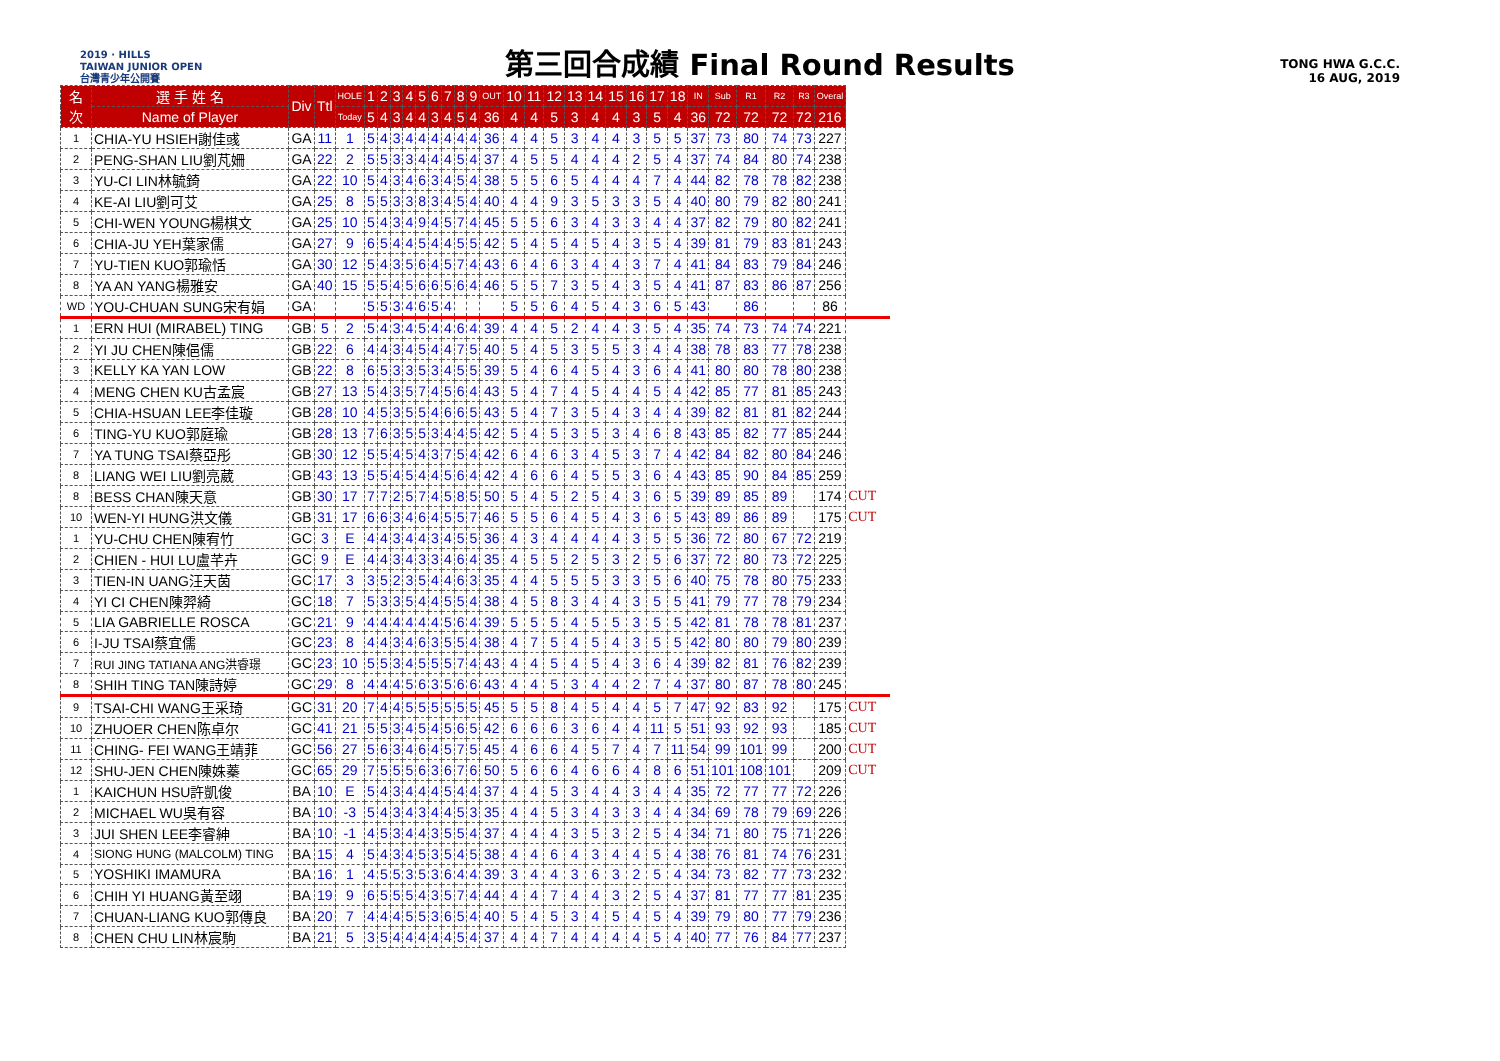2019 · HILLS
TAIWAN JUNIOR OPEN
台灣青少年公開賽
第三回合成績 Final Round Results
TONG HWA G.C.C.
16 AUG, 2019
| 名次 | 選 手 姓 名 | Div | Ttl | HOLE | 1 | 2 | 3 | 4 | 5 | 6 | 7 | 8 | 9 | OUT | 10 | 11 | 12 | 13 | 14 | 15 | 16 | 17 | 18 | IN | Sub | R1 | R2 | R3 | Overal | |
| --- | --- | --- | --- | --- | --- | --- | --- | --- | --- | --- | --- | --- | --- | --- | --- | --- | --- | --- | --- | --- | --- | --- | --- | --- | --- | --- | --- | --- | --- | --- |
| | Name of Player | | | Today | 5 | 4 | 3 | 4 | 4 | 3 | 4 | 5 | 4 | 36 | 4 | 4 | 5 | 3 | 4 | 4 | 3 | 5 | 4 | 36 | 72 | 72 | 72 | 72 | 216 | |
| 1 | CHIA-YU HSIEH謝佳彧 | GA | 11 | 1 | 5 | 4 | 3 | 4 | 4 | 4 | 4 | 4 | 4 | 36 | 4 | 4 | 5 | 3 | 4 | 4 | 3 | 5 | 5 | 37 | 73 | 80 | 74 | 73 | 227 | |
| 2 | PENG-SHAN LIU劉芃姍 | GA | 22 | 2 | 5 | 5 | 3 | 3 | 4 | 4 | 4 | 5 | 4 | 37 | 4 | 5 | 5 | 4 | 4 | 4 | 2 | 5 | 4 | 37 | 74 | 84 | 80 | 74 | 238 | |
| 3 | YU-CI LIN林毓錡 | GA | 22 | 10 | 5 | 4 | 3 | 4 | 6 | 3 | 4 | 5 | 4 | 38 | 5 | 5 | 6 | 5 | 4 | 4 | 4 | 7 | 4 | 44 | 82 | 78 | 78 | 82 | 238 | |
| 4 | KE-AI LIU劉可艾 | GA | 25 | 8 | 5 | 5 | 3 | 3 | 8 | 3 | 4 | 5 | 4 | 40 | 4 | 4 | 9 | 3 | 5 | 3 | 3 | 5 | 4 | 40 | 80 | 79 | 82 | 80 | 241 | |
| 5 | CHI-WEN YOUNG楊棋文 | GA | 25 | 10 | 5 | 4 | 3 | 4 | 9 | 4 | 5 | 7 | 4 | 45 | 5 | 5 | 6 | 3 | 4 | 3 | 3 | 4 | 4 | 37 | 82 | 79 | 80 | 82 | 241 | |
| 6 | CHIA-JU YEH葉家儒 | GA | 27 | 9 | 6 | 5 | 4 | 4 | 5 | 4 | 4 | 5 | 5 | 42 | 5 | 4 | 5 | 4 | 5 | 4 | 3 | 5 | 4 | 39 | 81 | 79 | 83 | 81 | 243 | |
| 7 | YU-TIEN KUO郭瑜恬 | GA | 30 | 12 | 5 | 4 | 3 | 5 | 6 | 4 | 5 | 7 | 4 | 43 | 6 | 4 | 6 | 3 | 4 | 4 | 3 | 7 | 4 | 41 | 84 | 83 | 79 | 84 | 246 | |
| 8 | YA AN YANG楊雅安 | GA | 40 | 15 | 5 | 5 | 4 | 5 | 6 | 6 | 5 | 6 | 4 | 46 | 5 | 5 | 7 | 3 | 5 | 4 | 3 | 5 | 4 | 41 | 87 | 83 | 86 | 87 | 256 | |
| WD | YOU-CHUAN SUNG宋有娟 | GA | | | 5 | 5 | 3 | 4 | 6 | 5 | 4 | | | | 5 | 5 | 6 | 4 | 5 | 4 | 3 | 6 | 5 | 43 | | 86 | | | 86 | |
| 1 | ERN HUI (MIRABEL) TING | GB | 5 | 2 | 5 | 4 | 3 | 4 | 5 | 4 | 4 | 6 | 4 | 39 | 4 | 4 | 5 | 2 | 4 | 4 | 3 | 5 | 4 | 35 | 74 | 73 | 74 | 74 | 221 | |
| 2 | YI JU CHEN陳俋儒 | GB | 22 | 6 | 4 | 4 | 3 | 4 | 5 | 4 | 4 | 7 | 5 | 40 | 5 | 4 | 5 | 3 | 5 | 5 | 3 | 4 | 4 | 38 | 78 | 83 | 77 | 78 | 238 | |
| 3 | KELLY KA YAN LOW | GB | 22 | 8 | 6 | 5 | 3 | 3 | 5 | 3 | 4 | 5 | 5 | 39 | 5 | 4 | 6 | 4 | 5 | 4 | 3 | 6 | 4 | 41 | 80 | 80 | 78 | 80 | 238 | |
| 4 | MENG CHEN KU古孟宸 | GB | 27 | 13 | 5 | 4 | 3 | 5 | 7 | 4 | 5 | 6 | 4 | 43 | 5 | 4 | 7 | 4 | 5 | 4 | 4 | 5 | 4 | 42 | 85 | 77 | 81 | 85 | 243 | |
| 5 | CHIA-HSUAN LEE李佳璇 | GB | 28 | 10 | 4 | 5 | 3 | 5 | 5 | 4 | 6 | 6 | 5 | 43 | 5 | 4 | 7 | 3 | 5 | 4 | 3 | 4 | 4 | 39 | 82 | 81 | 81 | 82 | 244 | |
| 6 | TING-YU KUO郭庭瑜 | GB | 28 | 13 | 7 | 6 | 3 | 5 | 5 | 3 | 4 | 4 | 5 | 42 | 5 | 4 | 5 | 3 | 5 | 3 | 4 | 6 | 8 | 43 | 85 | 82 | 77 | 85 | 244 | |
| 7 | YA TUNG TSAI蔡亞彤 | GB | 30 | 12 | 5 | 5 | 4 | 5 | 4 | 3 | 7 | 5 | 4 | 42 | 6 | 4 | 6 | 3 | 4 | 5 | 3 | 7 | 4 | 42 | 84 | 82 | 80 | 84 | 246 | |
| 8 | LIANG WEI LIU劉亮葳 | GB | 43 | 13 | 5 | 5 | 4 | 5 | 4 | 4 | 5 | 6 | 4 | 42 | 4 | 6 | 6 | 4 | 5 | 5 | 3 | 6 | 4 | 43 | 85 | 90 | 84 | 85 | 259 | |
| 8 | BESS CHAN陳天意 | GB | 30 | 17 | 7 | 7 | 2 | 5 | 7 | 4 | 5 | 8 | 5 | 50 | 5 | 4 | 5 | 2 | 5 | 4 | 3 | 6 | 5 | 39 | 89 | 85 | 89 | | 174 | CUT |
| 10 | WEN-YI HUNG洪文儀 | GB | 31 | 17 | 6 | 6 | 3 | 4 | 6 | 4 | 5 | 5 | 7 | 46 | 5 | 5 | 6 | 4 | 5 | 4 | 3 | 6 | 5 | 43 | 89 | 86 | 89 | | 175 | CUT |
| 1 | YU-CHU CHEN陳宥竹 | GC | 3 | E | 4 | 4 | 3 | 4 | 4 | 3 | 4 | 5 | 5 | 36 | 4 | 3 | 4 | 4 | 4 | 4 | 3 | 5 | 5 | 36 | 72 | 80 | 67 | 72 | 219 | |
| 2 | CHIEN - HUI LU盧芊卉 | GC | 9 | E | 4 | 4 | 3 | 4 | 3 | 3 | 4 | 6 | 4 | 35 | 4 | 5 | 5 | 2 | 5 | 3 | 2 | 5 | 6 | 37 | 72 | 80 | 73 | 72 | 225 | |
| 3 | TIEN-IN UANG汪天茵 | GC | 17 | 3 | 3 | 5 | 2 | 3 | 5 | 4 | 4 | 6 | 3 | 35 | 4 | 4 | 5 | 5 | 5 | 3 | 3 | 5 | 6 | 40 | 75 | 78 | 80 | 75 | 233 | |
| 4 | YI CI CHEN陳羿綺 | GC | 18 | 7 | 5 | 3 | 3 | 5 | 4 | 4 | 5 | 5 | 4 | 38 | 4 | 5 | 8 | 3 | 4 | 4 | 3 | 5 | 5 | 41 | 79 | 77 | 78 | 79 | 234 | |
| 5 | LIA GABRIELLE ROSCA | GC | 21 | 9 | 4 | 4 | 4 | 4 | 4 | 4 | 5 | 6 | 4 | 39 | 5 | 5 | 5 | 4 | 5 | 5 | 3 | 5 | 5 | 42 | 81 | 78 | 78 | 81 | 237 | |
| 6 | I-JU TSAI蔡宜儒 | GC | 23 | 8 | 4 | 4 | 3 | 4 | 6 | 3 | 5 | 5 | 4 | 38 | 4 | 7 | 5 | 4 | 5 | 4 | 3 | 5 | 5 | 42 | 80 | 80 | 79 | 80 | 239 | |
| 7 | RUI JING TATIANA ANG洪睿璟 | GC | 23 | 10 | 5 | 5 | 3 | 4 | 5 | 5 | 5 | 7 | 4 | 43 | 4 | 4 | 5 | 4 | 5 | 4 | 3 | 6 | 4 | 39 | 82 | 81 | 76 | 82 | 239 | |
| 8 | SHIH TING TAN陳詩婷 | GC | 29 | 8 | 4 | 4 | 4 | 5 | 6 | 3 | 5 | 6 | 6 | 43 | 4 | 4 | 5 | 3 | 4 | 4 | 2 | 7 | 4 | 37 | 80 | 87 | 78 | 80 | 245 | |
| 9 | TSAI-CHI WANG王采琦 | GC | 31 | 20 | 7 | 4 | 4 | 5 | 5 | 5 | 5 | 5 | 5 | 45 | 5 | 5 | 8 | 4 | 5 | 4 | 4 | 5 | 7 | 47 | 92 | 83 | 92 | | 175 | CUT |
| 10 | ZHUOER CHEN陈卓尔 | GC | 41 | 21 | 5 | 5 | 3 | 4 | 5 | 4 | 5 | 6 | 5 | 42 | 6 | 6 | 6 | 3 | 6 | 4 | 4 | 11 | 5 | 51 | 93 | 92 | 93 | | 185 | CUT |
| 11 | CHING- FEI WANG王靖菲 | GC | 56 | 27 | 5 | 6 | 3 | 4 | 6 | 4 | 5 | 7 | 5 | 45 | 4 | 6 | 6 | 4 | 5 | 7 | 4 | 7 | 11 | 54 | 99 | 101 | 99 | | 200 | CUT |
| 12 | SHU-JEN CHEN陳姝蓁 | GC | 65 | 29 | 7 | 5 | 5 | 5 | 6 | 3 | 6 | 7 | 6 | 50 | 5 | 6 | 6 | 4 | 6 | 6 | 4 | 8 | 6 | 51 | 101 | 108 | 101 | | 209 | CUT |
| 1 | KAICHUN HSU許凱俊 | BA | 10 | E | 5 | 4 | 3 | 4 | 4 | 4 | 5 | 4 | 4 | 37 | 4 | 4 | 5 | 3 | 4 | 4 | 3 | 4 | 4 | 35 | 72 | 77 | 77 | 72 | 226 | |
| 2 | MICHAEL WU吳有容 | BA | 10 | -3 | 5 | 4 | 3 | 4 | 3 | 4 | 4 | 5 | 3 | 35 | 4 | 4 | 5 | 3 | 4 | 3 | 3 | 4 | 4 | 34 | 69 | 78 | 79 | 69 | 226 | |
| 3 | JUI SHEN LEE李睿紳 | BA | 10 | -1 | 4 | 5 | 3 | 4 | 4 | 3 | 5 | 5 | 4 | 37 | 4 | 4 | 4 | 3 | 5 | 3 | 2 | 5 | 4 | 34 | 71 | 80 | 75 | 71 | 226 | |
| 4 | SIONG HUNG (MALCOLM) TING | BA | 15 | 4 | 5 | 4 | 3 | 4 | 5 | 3 | 5 | 4 | 5 | 38 | 4 | 4 | 6 | 4 | 3 | 4 | 4 | 5 | 4 | 38 | 76 | 81 | 74 | 76 | 231 | |
| 5 | YOSHIKI IMAMURA | BA | 16 | 1 | 4 | 5 | 5 | 3 | 5 | 3 | 6 | 4 | 4 | 39 | 3 | 4 | 4 | 3 | 6 | 3 | 2 | 5 | 4 | 34 | 73 | 82 | 77 | 73 | 232 | |
| 6 | CHIH YI HUANG黃至翊 | BA | 19 | 9 | 6 | 5 | 5 | 5 | 4 | 3 | 5 | 7 | 4 | 44 | 4 | 4 | 7 | 4 | 4 | 3 | 2 | 5 | 4 | 37 | 81 | 77 | 77 | 81 | 235 | |
| 7 | CHUAN-LIANG KUO郭傳良 | BA | 20 | 7 | 4 | 4 | 4 | 5 | 5 | 3 | 6 | 5 | 4 | 40 | 5 | 4 | 5 | 3 | 4 | 5 | 4 | 5 | 4 | 39 | 79 | 80 | 77 | 79 | 236 | |
| 8 | CHEN CHU LIN林宸駒 | BA | 21 | 5 | 3 | 5 | 4 | 4 | 4 | 4 | 4 | 5 | 4 | 37 | 4 | 4 | 7 | 4 | 4 | 4 | 4 | 5 | 4 | 40 | 77 | 76 | 84 | 77 | 237 | |